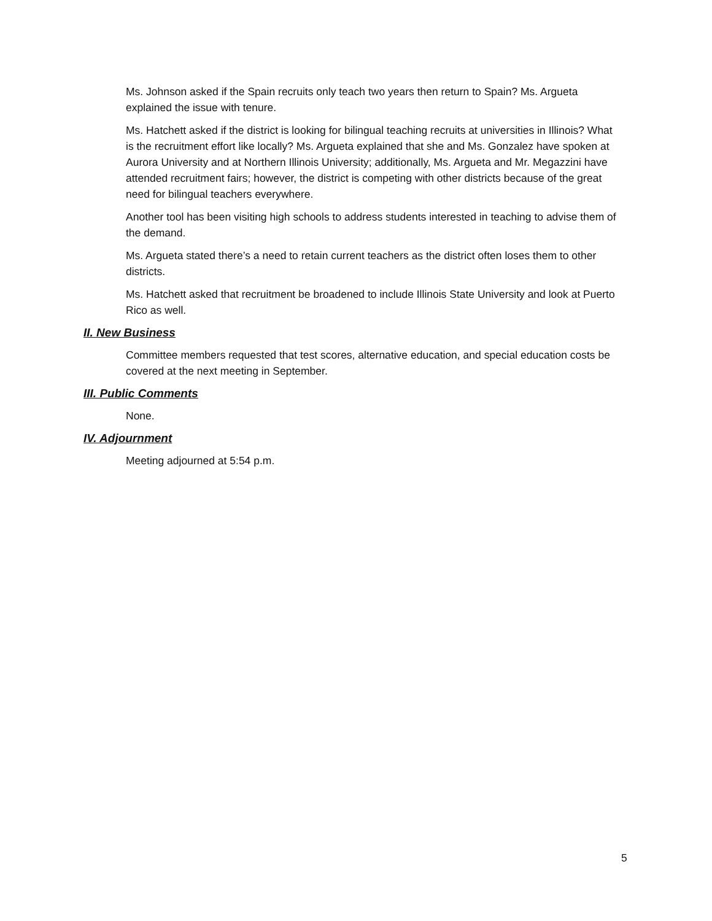Ms. Johnson asked if the Spain recruits only teach two years then return to Spain? Ms. Argueta explained the issue with tenure.
Ms. Hatchett asked if the district is looking for bilingual teaching recruits at universities in Illinois? What is the recruitment effort like locally? Ms. Argueta explained that she and Ms. Gonzalez have spoken at Aurora University and at Northern Illinois University; additionally, Ms. Argueta and Mr. Megazzini have attended recruitment fairs; however, the district is competing with other districts because of the great need for bilingual teachers everywhere.
Another tool has been visiting high schools to address students interested in teaching to advise them of the demand.
Ms. Argueta stated there’s a need to retain current teachers as the district often loses them to other districts.
Ms. Hatchett asked that recruitment be broadened to include Illinois State University and look at Puerto Rico as well.
II. New Business
Committee members requested that test scores, alternative education, and special education costs be covered at the next meeting in September.
III. Public Comments
None.
IV. Adjournment
Meeting adjourned at 5:54 p.m.
5